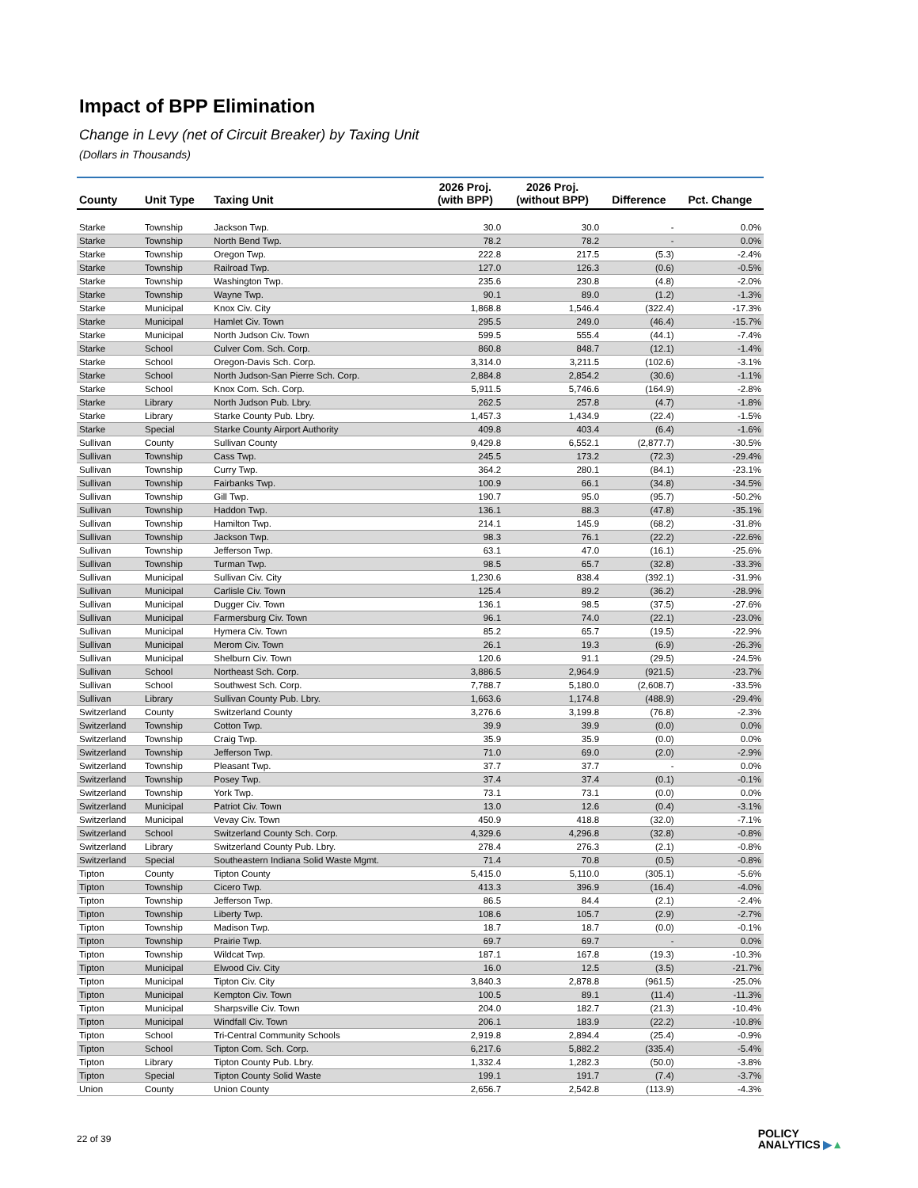Impact of BPP Elimination
Change in Levy (net of Circuit Breaker) by Taxing Unit
(Dollars in Thousands)
| County | Unit Type | Taxing Unit | 2026 Proj. (with BPP) | 2026 Proj. (without BPP) | Difference | Pct. Change |
| --- | --- | --- | --- | --- | --- | --- |
| Starke | Township | Jackson Twp. | 30.0 | 30.0 | - | 0.0% |
| Starke | Township | North Bend Twp. | 78.2 | 78.2 | - | 0.0% |
| Starke | Township | Oregon Twp. | 222.8 | 217.5 | (5.3) | -2.4% |
| Starke | Township | Railroad Twp. | 127.0 | 126.3 | (0.6) | -0.5% |
| Starke | Township | Washington Twp. | 235.6 | 230.8 | (4.8) | -2.0% |
| Starke | Township | Wayne Twp. | 90.1 | 89.0 | (1.2) | -1.3% |
| Starke | Municipal | Knox Civ. City | 1,868.8 | 1,546.4 | (322.4) | -17.3% |
| Starke | Municipal | Hamlet Civ. Town | 295.5 | 249.0 | (46.4) | -15.7% |
| Starke | Municipal | North Judson Civ. Town | 599.5 | 555.4 | (44.1) | -7.4% |
| Starke | School | Culver Com. Sch. Corp. | 860.8 | 848.7 | (12.1) | -1.4% |
| Starke | School | Oregon-Davis Sch. Corp. | 3,314.0 | 3,211.5 | (102.6) | -3.1% |
| Starke | School | North Judson-San Pierre Sch. Corp. | 2,884.8 | 2,854.2 | (30.6) | -1.1% |
| Starke | School | Knox Com. Sch. Corp. | 5,911.5 | 5,746.6 | (164.9) | -2.8% |
| Starke | Library | North Judson Pub. Lbry. | 262.5 | 257.8 | (4.7) | -1.8% |
| Starke | Library | Starke County Pub. Lbry. | 1,457.3 | 1,434.9 | (22.4) | -1.5% |
| Starke | Special | Starke County Airport Authority | 409.8 | 403.4 | (6.4) | -1.6% |
| Sullivan | County | Sullivan County | 9,429.8 | 6,552.1 | (2,877.7) | -30.5% |
| Sullivan | Township | Cass Twp. | 245.5 | 173.2 | (72.3) | -29.4% |
| Sullivan | Township | Curry Twp. | 364.2 | 280.1 | (84.1) | -23.1% |
| Sullivan | Township | Fairbanks Twp. | 100.9 | 66.1 | (34.8) | -34.5% |
| Sullivan | Township | Gill Twp. | 190.7 | 95.0 | (95.7) | -50.2% |
| Sullivan | Township | Haddon Twp. | 136.1 | 88.3 | (47.8) | -35.1% |
| Sullivan | Township | Hamilton Twp. | 214.1 | 145.9 | (68.2) | -31.8% |
| Sullivan | Township | Jackson Twp. | 98.3 | 76.1 | (22.2) | -22.6% |
| Sullivan | Township | Jefferson Twp. | 63.1 | 47.0 | (16.1) | -25.6% |
| Sullivan | Township | Turman Twp. | 98.5 | 65.7 | (32.8) | -33.3% |
| Sullivan | Municipal | Sullivan Civ. City | 1,230.6 | 838.4 | (392.1) | -31.9% |
| Sullivan | Municipal | Carlisle Civ. Town | 125.4 | 89.2 | (36.2) | -28.9% |
| Sullivan | Municipal | Dugger Civ. Town | 136.1 | 98.5 | (37.5) | -27.6% |
| Sullivan | Municipal | Farmersburg Civ. Town | 96.1 | 74.0 | (22.1) | -23.0% |
| Sullivan | Municipal | Hymera Civ. Town | 85.2 | 65.7 | (19.5) | -22.9% |
| Sullivan | Municipal | Merom Civ. Town | 26.1 | 19.3 | (6.9) | -26.3% |
| Sullivan | Municipal | Shelburn Civ. Town | 120.6 | 91.1 | (29.5) | -24.5% |
| Sullivan | School | Northeast Sch. Corp. | 3,886.5 | 2,964.9 | (921.5) | -23.7% |
| Sullivan | School | Southwest Sch. Corp. | 7,788.7 | 5,180.0 | (2,608.7) | -33.5% |
| Sullivan | Library | Sullivan County Pub. Lbry. | 1,663.6 | 1,174.8 | (488.9) | -29.4% |
| Switzerland | County | Switzerland County | 3,276.6 | 3,199.8 | (76.8) | -2.3% |
| Switzerland | Township | Cotton Twp. | 39.9 | 39.9 | (0.0) | 0.0% |
| Switzerland | Township | Craig Twp. | 35.9 | 35.9 | (0.0) | 0.0% |
| Switzerland | Township | Jefferson Twp. | 71.0 | 69.0 | (2.0) | -2.9% |
| Switzerland | Township | Pleasant Twp. | 37.7 | 37.7 | - | 0.0% |
| Switzerland | Township | Posey Twp. | 37.4 | 37.4 | (0.1) | -0.1% |
| Switzerland | Township | York Twp. | 73.1 | 73.1 | (0.0) | 0.0% |
| Switzerland | Municipal | Patriot Civ. Town | 13.0 | 12.6 | (0.4) | -3.1% |
| Switzerland | Municipal | Vevay Civ. Town | 450.9 | 418.8 | (32.0) | -7.1% |
| Switzerland | School | Switzerland County Sch. Corp. | 4,329.6 | 4,296.8 | (32.8) | -0.8% |
| Switzerland | Library | Switzerland County Pub. Lbry. | 278.4 | 276.3 | (2.1) | -0.8% |
| Switzerland | Special | Southeastern Indiana Solid Waste Mgmt. | 71.4 | 70.8 | (0.5) | -0.8% |
| Tipton | County | Tipton County | 5,415.0 | 5,110.0 | (305.1) | -5.6% |
| Tipton | Township | Cicero Twp. | 413.3 | 396.9 | (16.4) | -4.0% |
| Tipton | Township | Jefferson Twp. | 86.5 | 84.4 | (2.1) | -2.4% |
| Tipton | Township | Liberty Twp. | 108.6 | 105.7 | (2.9) | -2.7% |
| Tipton | Township | Madison Twp. | 18.7 | 18.7 | (0.0) | -0.1% |
| Tipton | Township | Prairie Twp. | 69.7 | 69.7 | - | 0.0% |
| Tipton | Township | Wildcat Twp. | 187.1 | 167.8 | (19.3) | -10.3% |
| Tipton | Municipal | Elwood Civ. City | 16.0 | 12.5 | (3.5) | -21.7% |
| Tipton | Municipal | Tipton Civ. City | 3,840.3 | 2,878.8 | (961.5) | -25.0% |
| Tipton | Municipal | Kempton Civ. Town | 100.5 | 89.1 | (11.4) | -11.3% |
| Tipton | Municipal | Sharpsville Civ. Town | 204.0 | 182.7 | (21.3) | -10.4% |
| Tipton | Municipal | Windfall Civ. Town | 206.1 | 183.9 | (22.2) | -10.8% |
| Tipton | School | Tri-Central Community Schools | 2,919.8 | 2,894.4 | (25.4) | -0.9% |
| Tipton | School | Tipton Com. Sch. Corp. | 6,217.6 | 5,882.2 | (335.4) | -5.4% |
| Tipton | Library | Tipton County Pub. Lbry. | 1,332.4 | 1,282.3 | (50.0) | -3.8% |
| Tipton | Special | Tipton County Solid Waste | 199.1 | 191.7 | (7.4) | -3.7% |
| Union | County | Union County | 2,656.7 | 2,542.8 | (113.9) | -4.3% |
22 of 39 POLICY
ANALYTICS ▶▲